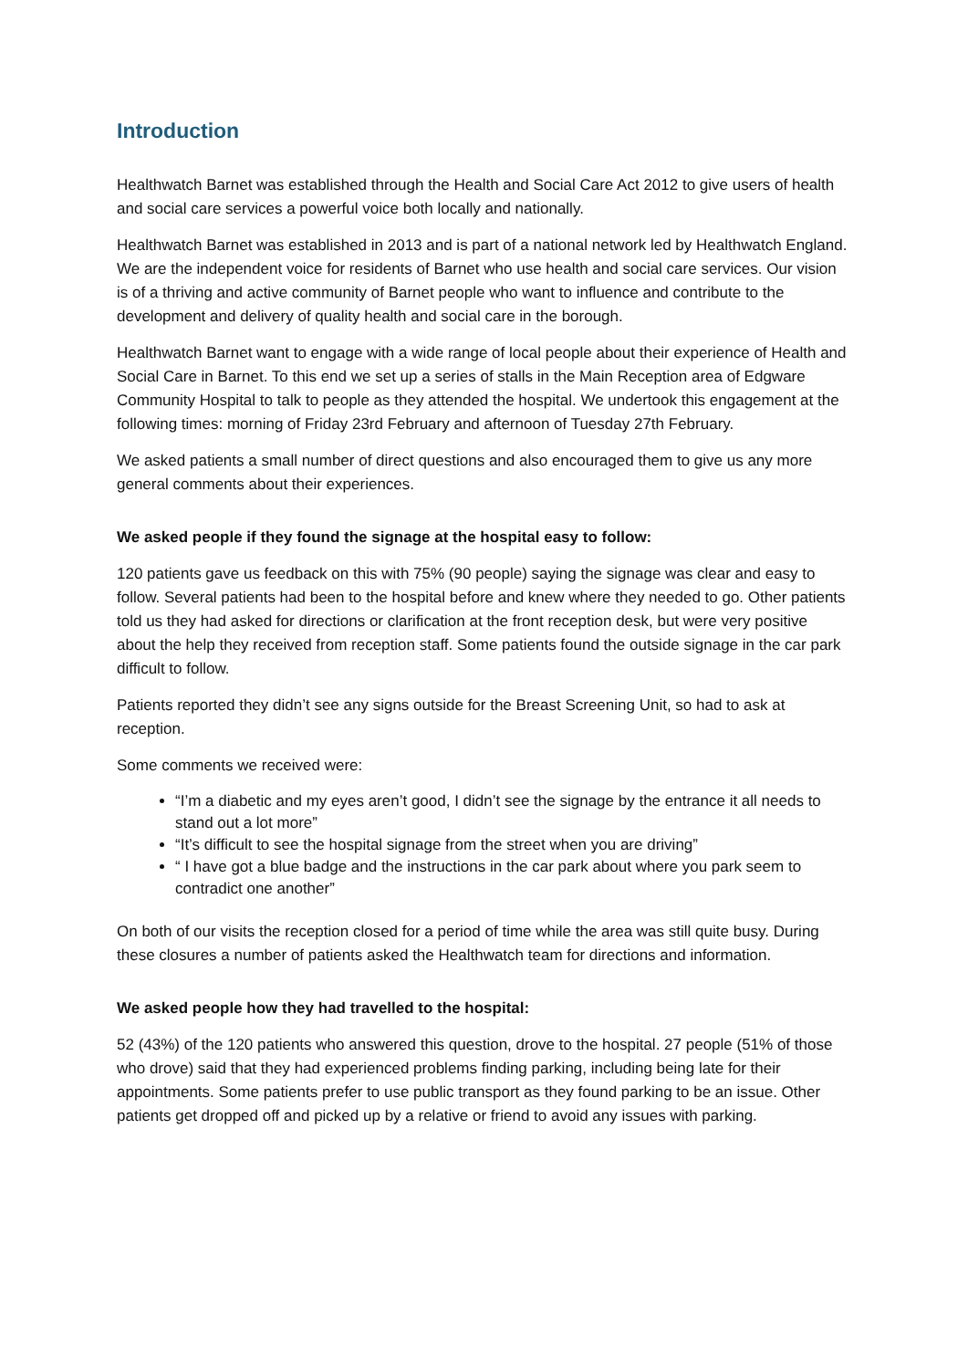Introduction
Healthwatch Barnet was established through the Health and Social Care Act 2012 to give users of health and social care services a powerful voice both locally and nationally.
Healthwatch Barnet was established in 2013 and is part of a national network led by Healthwatch England. We are the independent voice for residents of Barnet who use health and social care services. Our vision is of a thriving and active community of Barnet people who want to influence and contribute to the development and delivery of quality health and social care in the borough.
Healthwatch Barnet want to engage with a wide range of local people about their experience of Health and Social Care in Barnet. To this end we set up a series of stalls in the Main Reception area of Edgware Community Hospital to talk to people as they attended the hospital. We undertook this engagement at the following times: morning of Friday 23rd February and afternoon of Tuesday 27th February.
We asked patients a small number of direct questions and also encouraged them to give us any more general comments about their experiences.
We asked people if they found the signage at the hospital easy to follow:
120 patients gave us feedback on this with 75% (90 people) saying the signage was clear and easy to follow. Several patients had been to the hospital before and knew where they needed to go. Other patients told us they had asked for directions or clarification at the front reception desk, but were very positive about the help they received from reception staff. Some patients found the outside signage in the car park difficult to follow.
Patients reported they didn’t see any signs outside for the Breast Screening Unit, so had to ask at reception.
Some comments we received were:
“I’m a diabetic and my eyes aren’t good, I didn’t see the signage by the entrance it all needs to stand out a lot more”
“It’s difficult to see the hospital signage from the street when you are driving”
“ I have got a blue badge and the instructions in the car park about where you park seem to contradict one another”
On both of our visits the reception closed for a period of time while the area was still quite busy. During these closures a number of patients asked the Healthwatch team for directions and information.
We asked people how they had travelled to the hospital:
52 (43%) of the 120 patients who answered this question, drove to the hospital. 27 people (51% of those who drove) said that they had experienced problems finding parking, including being late for their appointments. Some patients prefer to use public transport as they found parking to be an issue. Other patients get dropped off and picked up by a relative or friend to avoid any issues with parking.